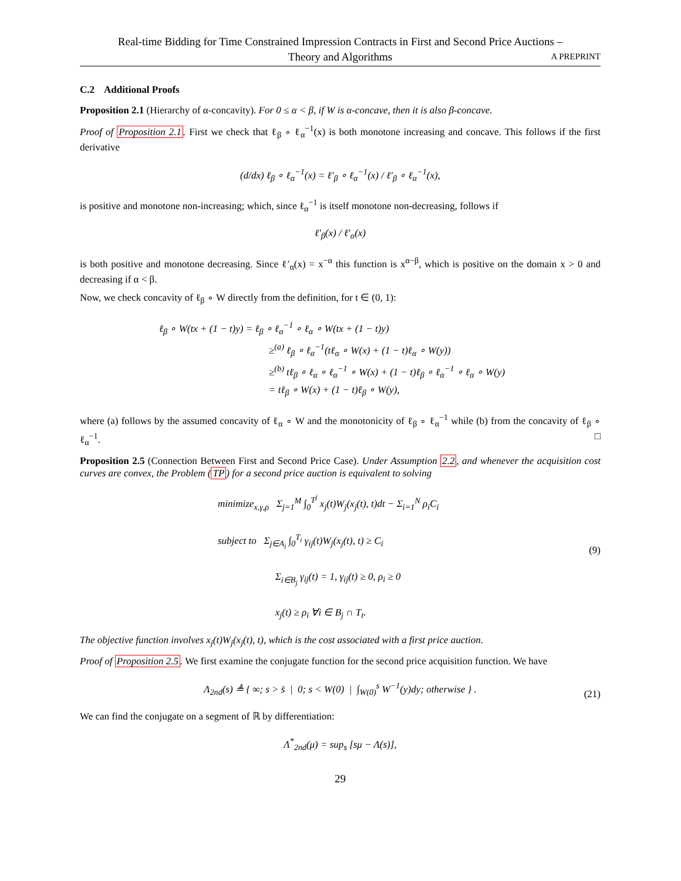Real-time Bidding for Time Constrained Impression Contracts in First and Second Price Auctions –
Theory and Algorithms
A PREPRINT
C.2 Additional Proofs
Proposition 2.1 (Hierarchy of α-concavity). For 0 ≤ α < β, if W is α-concave, then it is also β-concave.
Proof of Proposition 2.1. First we check that ℓ<sub>β</sub> ∘ ℓ<sub>α</sub><sup>−1</sup>(x) is both monotone increasing and concave. This follows if the first derivative
(d/dx) ℓ<sub>β</sub> ∘ ℓ<sub>α</sub><sup>−1</sup>(x) = ℓ′<sub>β</sub> ∘ ℓ<sub>α</sub><sup>−1</sup>(x) / ℓ′<sub>β</sub> ∘ ℓ<sub>α</sub><sup>−1</sup>(x),
is positive and monotone non-increasing; which, since ℓ<sub>α</sub><sup>−1</sup> is itself monotone non-decreasing, follows if
ℓ′<sub>β</sub>(x) / ℓ′<sub>α</sub>(x)
is both positive and monotone decreasing. Since ℓ′<sub>α</sub>(x) = x<sup>−α</sup> this function is x<sup>α−β</sup>, which is positive on the domain x > 0 and decreasing if α < β.
Now, we check concavity of ℓ<sub>β</sub> ∘ W directly from the definition, for t ∈ (0, 1):
ℓ<sub>β</sub> ∘ W(tx + (1 − t)y) = ℓ<sub>β</sub> ∘ ℓ<sub>α</sub><sup>−1</sup> ∘ ℓ<sub>α</sub> ∘ W(tx + (1 − t)y)
≥<sup>(a)</sup> ℓ<sub>β</sub> ∘ ℓ<sub>α</sub><sup>−1</sup>(tℓ<sub>α</sub> ∘ W(x) + (1 − t)ℓ<sub>α</sub> ∘ W(y))
≥<sup>(b)</sup> tℓ<sub>β</sub> ∘ ℓ<sub>α</sub> ∘ ℓ<sub>α</sub><sup>−1</sup> ∘ W(x) + (1 − t)ℓ<sub>β</sub> ∘ ℓ<sub>α</sub><sup>−1</sup> ∘ ℓ<sub>α</sub> ∘ W(y)
= tℓ<sub>β</sub> ∘ W(x) + (1 − t)ℓ<sub>β</sub> ∘ W(y),
where (a) follows by the assumed concavity of ℓ<sub>α</sub> ∘ W and the monotonicity of ℓ<sub>β</sub> ∘ ℓ<sub>α</sub><sup>−1</sup> while (b) from the concavity of ℓ<sub>β</sub> ∘ ℓ<sub>α</sub><sup>−1</sup>. □
Proposition 2.5 (Connection Between First and Second Price Case). Under Assumption 2.2, and whenever the acquisition cost curves are convex, the Problem (TP) for a second price auction is equivalent to solving
minimize<sub>x,γ,ρ</sub> Σ<sub>j=1</sub><sup>M</sup> ∫<sub>0</sub><sup>T<sup>j</sup></sup> x<sub>j</sub>(t)W<sub>j</sub>(x<sub>j</sub>(t), t)dt − Σ<sub>i=1</sub><sup>N</sup> ρ<sub>i</sub>C<sub>i</sub>
subject to Σ<sub>j∈A<sub>i</sub></sub> ∫<sub>0</sub><sup>T<sub>i</sub></sup> γ<sub>ij</sub>(t)W<sub>j</sub>(x<sub>j</sub>(t), t) ≥ C<sub>i</sub>
Σ<sub>i∈B<sub>j</sub></sub> γ<sub>ij</sub>(t) = 1, γ<sub>ij</sub>(t) ≥ 0, ρ<sub>i</sub> ≥ 0
x<sub>j</sub>(t) ≥ ρ<sub>i</sub> ∀i ∈ B<sub>j</sub> ∩ T<sub>t</sub>. (9)
The objective function involves x<sub>j</sub>(t)W<sub>j</sub>(x<sub>j</sub>(t), t), which is the cost associated with a first price auction.
Proof of Proposition 2.5. We first examine the conjugate function for the second price acquisition function. We have
Λ<sub>2nd</sub>(s) ≜ { ∞; s > s̄ | 0; s < W(0) | ∫<sub>W(0)</sub><sup>s</sup> W<sup>−1</sup>(y)dy; otherwise } . (21)
We can find the conjugate on a segment of ℝ by differentiation:
Λ<sup>*</sup><sub>2nd</sub>(μ) = sup<sub>s</sub> [sμ − Λ(s)],
29